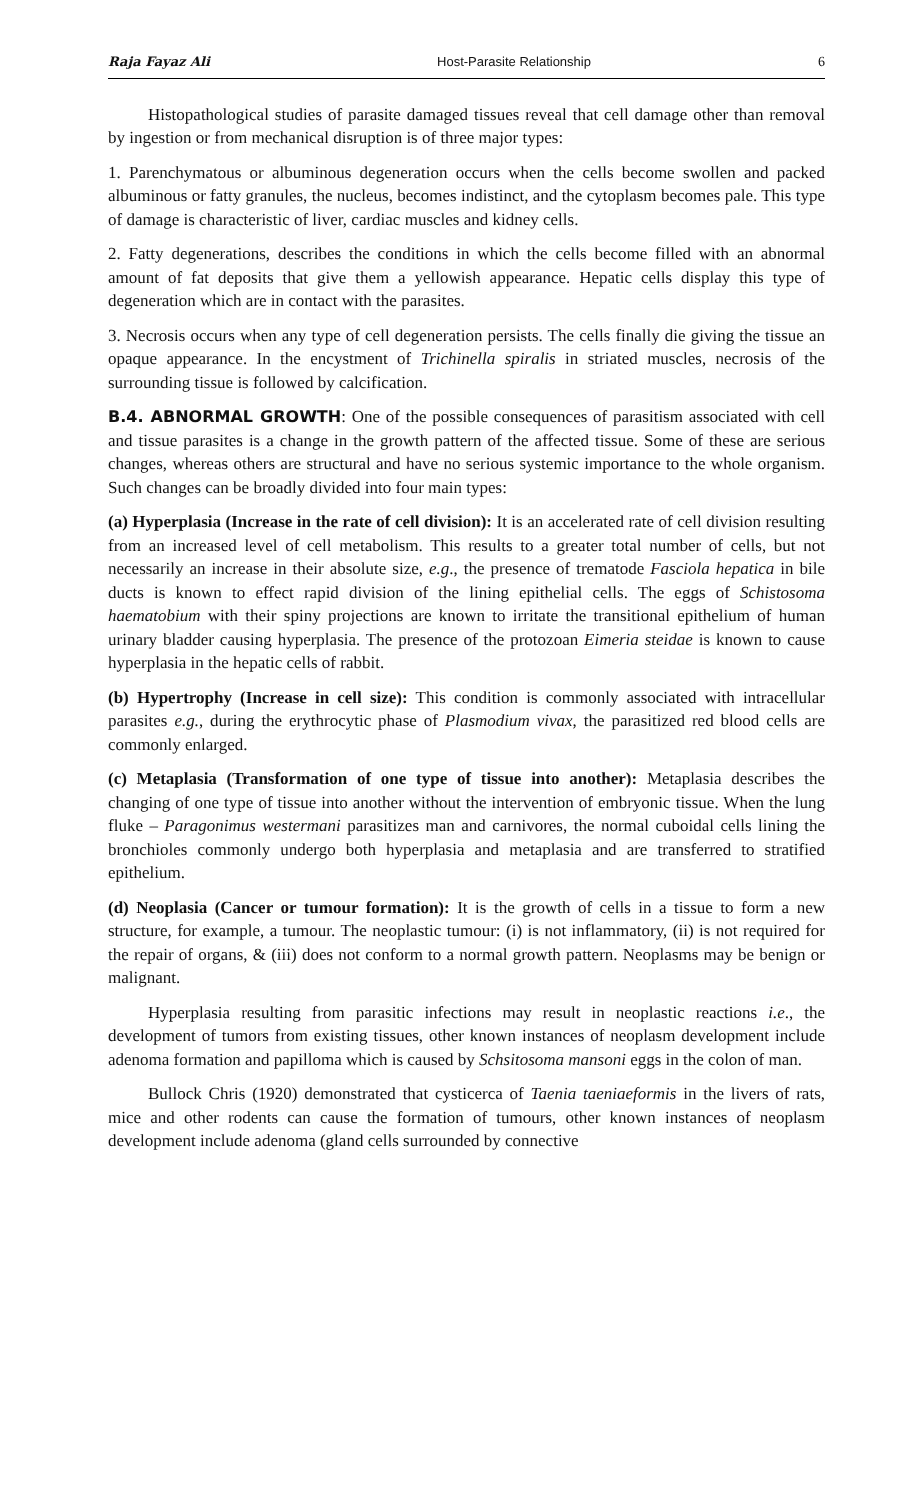Raja Fayaz Ali Host-Parasite Relationship 6
Histopathological studies of parasite damaged tissues reveal that cell damage other than removal by ingestion or from mechanical disruption is of three major types:
1. Parenchymatous or albuminous degeneration occurs when the cells become swollen and packed albuminous or fatty granules, the nucleus, becomes indistinct, and the cytoplasm becomes pale. This type of damage is characteristic of liver, cardiac muscles and kidney cells.
2. Fatty degenerations, describes the conditions in which the cells become filled with an abnormal amount of fat deposits that give them a yellowish appearance. Hepatic cells display this type of degeneration which are in contact with the parasites.
3. Necrosis occurs when any type of cell degeneration persists. The cells finally die giving the tissue an opaque appearance. In the encystment of Trichinella spiralis in striated muscles, necrosis of the surrounding tissue is followed by calcification.
B.4. ABNORMAL GROWTH: One of the possible consequences of parasitism associated with cell and tissue parasites is a change in the growth pattern of the affected tissue. Some of these are serious changes, whereas others are structural and have no serious systemic importance to the whole organism. Such changes can be broadly divided into four main types:
(a) Hyperplasia (Increase in the rate of cell division): It is an accelerated rate of cell division resulting from an increased level of cell metabolism. This results to a greater total number of cells, but not necessarily an increase in their absolute size, e.g., the presence of trematode Fasciola hepatica in bile ducts is known to effect rapid division of the lining epithelial cells. The eggs of Schistosoma haematobium with their spiny projections are known to irritate the transitional epithelium of human urinary bladder causing hyperplasia. The presence of the protozoan Eimeria steidae is known to cause hyperplasia in the hepatic cells of rabbit.
(b) Hypertrophy (Increase in cell size): This condition is commonly associated with intracellular parasites e.g., during the erythrocytic phase of Plasmodium vivax, the parasitized red blood cells are commonly enlarged.
(c) Metaplasia (Transformation of one type of tissue into another): Metaplasia describes the changing of one type of tissue into another without the intervention of embryonic tissue. When the lung fluke – Paragonimus westermani parasitizes man and carnivores, the normal cuboidal cells lining the bronchioles commonly undergo both hyperplasia and metaplasia and are transferred to stratified epithelium.
(d) Neoplasia (Cancer or tumour formation): It is the growth of cells in a tissue to form a new structure, for example, a tumour. The neoplastic tumour: (i) is not inflammatory, (ii) is not required for the repair of organs, & (iii) does not conform to a normal growth pattern. Neoplasms may be benign or malignant.
Hyperplasia resulting from parasitic infections may result in neoplastic reactions i.e., the development of tumors from existing tissues, other known instances of neoplasm development include adenoma formation and papilloma which is caused by Schsitosoma mansoni eggs in the colon of man.
Bullock Chris (1920) demonstrated that cysticerca of Taenia taeniaeformis in the livers of rats, mice and other rodents can cause the formation of tumours, other known instances of neoplasm development include adenoma (gland cells surrounded by connective